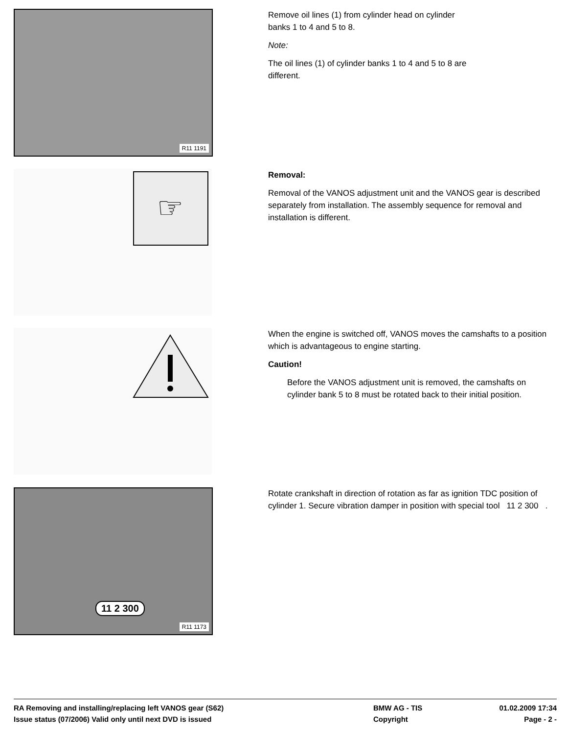R11 1191
Remove oil lines (1) from cylinder head on cylinder
banks 1 to 4 and 5 to 8.
Note:
The oil lines (1) of cylinder banks 1 to 4 and 5 to 8 are
different.
☞
Removal:
Removal of the VANOS adjustment unit and the VANOS gear is described separately from installation. The assembly sequence for removal and installation is different.
When the engine is switched off, VANOS moves the camshafts to a position which is advantageous to engine starting.
Caution!
Before the VANOS adjustment unit is removed, the camshafts on cylinder bank 5 to 8 must be rotated back to their initial position.
11 2 300
R11 1173
Rotate crankshaft in direction of rotation as far as ignition TDC position of cylinder 1. Secure vibration damper in position with special tool 11 2 300 .
RA Removing and installing/replacing left VANOS gear (S62) BMW AG - TIS 01.02.2009 17:34
Issue status (07/2006) Valid only until next DVD is issued Copyright Page - 2 -